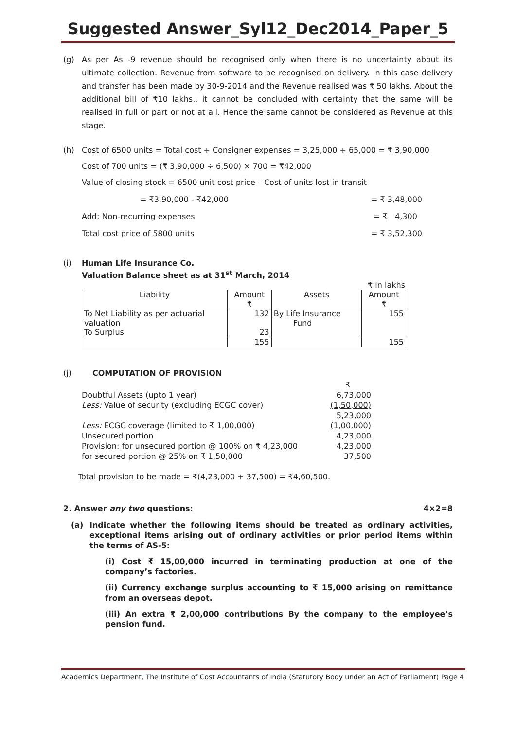Suggested Answer_Syl12_Dec2014_Paper_5
(g) As per As -9 revenue should be recognised only when there is no uncertainty about its ultimate collection. Revenue from software to be recognised on delivery. In this case delivery and transfer has been made by 30-9-2014 and the Revenue realised was ₹ 50 lakhs. About the additional bill of ₹10 lakhs., it cannot be concluded with certainty that the same will be realised in full or part or not at all. Hence the same cannot be considered as Revenue at this stage.
(h) Cost of 6500 units = Total cost + Consigner expenses = 3,25,000 + 65,000 = ₹ 3,90,000
Cost of 700 units = (₹ 3,90,000 ÷ 6,500) × 700 = ₹42,000
Value of closing stock = 6500 unit cost price – Cost of units lost in transit
= ₹3,90,000 - ₹42,000 = ₹ 3,48,000
Add: Non-recurring expenses = ₹ 4,300
Total cost price of 5800 units = ₹ 3,52,300
(i) Human Life Insurance Co.
Valuation Balance sheet as at 31<sup>st</sup> March, 2014
₹ in lakhs
| Liability | Amount ₹ | Assets | Amount ₹ |
| --- | --- | --- | --- |
| To Net Liability as per actuarial valuation | 132 | By Life Insurance Fund | 155 |
| To Surplus | 23 | | |
| | 155 | | 155 |
(j) COMPUTATION OF PROVISION
| | ₹ |
| Doubtful Assets (upto 1 year) | 6,73,000 |
| Less: Value of security (excluding ECGC cover) | (1,50,000) |
| | 5,23,000 |
| Less: ECGC coverage (limited to ₹ 1,00,000) | (1,00,000) |
| Unsecured portion | 4,23,000 |
| Provision: for unsecured portion @ 100% on ₹ 4,23,000 | 4,23,000 |
| for secured portion @ 25% on ₹ 1,50,000 | 37,500 |
Total provision to be made = ₹(4,23,000 + 37,500) = ₹4,60,500.
2. Answer any two questions: 4×2=8
(a) Indicate whether the following items should be treated as ordinary activities, exceptional items arising out of ordinary activities or prior period items within the terms of AS-5:
(i) Cost ₹ 15,00,000 incurred in terminating production at one of the company’s factories.
(ii) Currency exchange surplus accounting to ₹ 15,000 arising on remittance from an overseas depot.
(iii) An extra ₹ 2,00,000 contributions By the company to the employee’s pension fund.
Academics Department, The Institute of Cost Accountants of India (Statutory Body under an Act of Parliament) Page 4